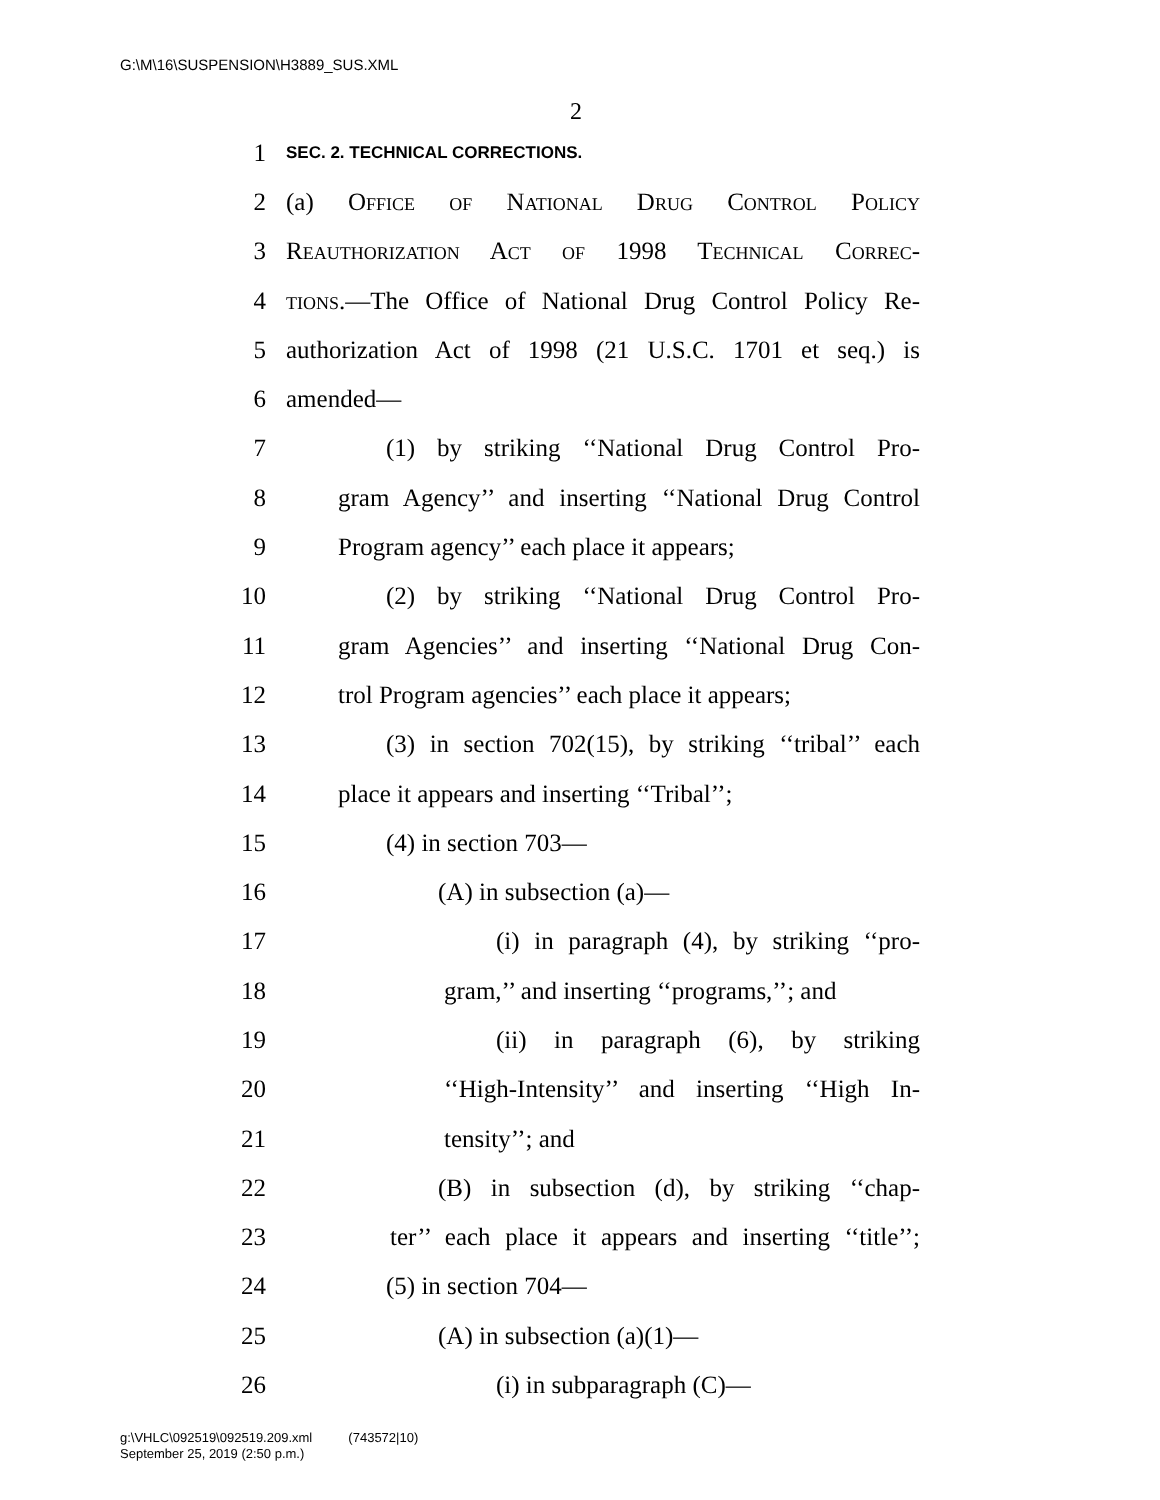G:\M\16\SUSPENSION\H3889_SUS.XML
2
1 SEC. 2. TECHNICAL CORRECTIONS.
2 (a) Office of National Drug Control Policy
3 Reauthorization Act of 1998 Technical Correc-
4 tions.—The Office of National Drug Control Policy Re-
5 authorization Act of 1998 (21 U.S.C. 1701 et seq.) is
6 amended—
7 (1) by striking ‘‘National Drug Control Pro-
8 gram Agency’’ and inserting ‘‘National Drug Control
9 Program agency’’ each place it appears;
10 (2) by striking ‘‘National Drug Control Pro-
11 gram Agencies’’ and inserting ‘‘National Drug Con-
12 trol Program agencies’’ each place it appears;
13 (3) in section 702(15), by striking ‘‘tribal’’ each
14 place it appears and inserting ‘‘Tribal’’;
15 (4) in section 703—
16 (A) in subsection (a)—
17 (i) in paragraph (4), by striking ‘‘pro-
18 gram,’’ and inserting ‘‘programs,’’; and
19 (ii) in paragraph (6), by striking
20 ‘‘High-Intensity’’ and inserting ‘‘High In-
21 tensity’’; and
22 (B) in subsection (d), by striking ‘‘chap-
23 ter’’ each place it appears and inserting ‘‘title’’;
24 (5) in section 704—
25 (A) in subsection (a)(1)—
26 (i) in subparagraph (C)—
g:\VHLC\092519\092519.209.xml (743572|10)
September 25, 2019 (2:50 p.m.)